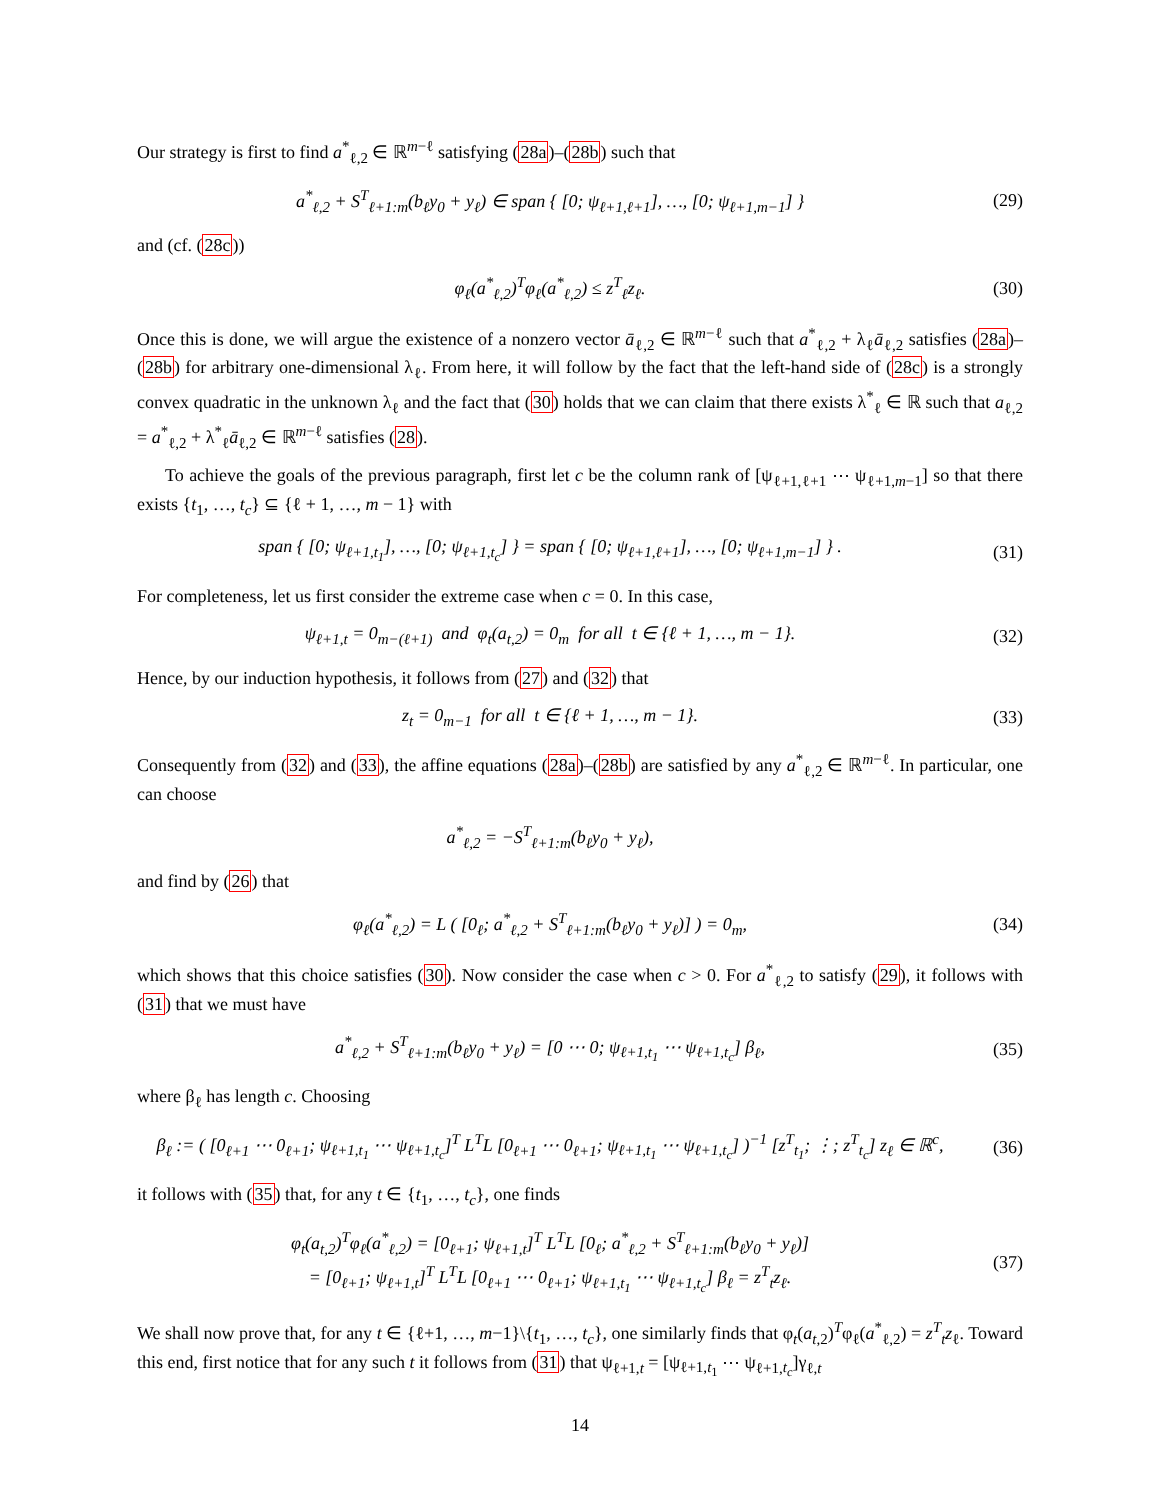Our strategy is first to find a<sup>*</sup><sub>ℓ,2</sub> ∈ ℝ<sup>m−ℓ</sup> satisfying (28a)–(28b) such that
a<sup>*</sup><sub>ℓ,2</sub> + S<sup>T</sup><sub>ℓ+1:m</sub>(b<sub>ℓ</sub>y<sub>0</sub> + y<sub>ℓ</sub>) ∈ span { [0; ψ<sub>ℓ+1,ℓ+1</sub>], …, [0; ψ<sub>ℓ+1,m−1</sub>] }
(29)
and (cf. (28c))
φ<sub>ℓ</sub>(a<sup>*</sup><sub>ℓ,2</sub>)<sup>T</sup>φ<sub>ℓ</sub>(a<sup>*</sup><sub>ℓ,2</sub>) ≤ z<sup>T</sup><sub>ℓ</sub>z<sub>ℓ</sub>. (30)
Once this is done, we will argue the existence of a nonzero vector ā<sub>ℓ,2</sub> ∈ ℝ<sup>m−ℓ</sup> such that a<sup>*</sup><sub>ℓ,2</sub> + λ<sub>ℓ</sub>ā<sub>ℓ,2</sub> satisfies (28a)–(28b) for arbitrary one-dimensional λ<sub>ℓ</sub>. From here, it will follow by the fact that the left-hand side of (28c) is a strongly convex quadratic in the unknown λ<sub>ℓ</sub> and the fact that (30) holds that we can claim that there exists λ<sup>*</sup><sub>ℓ</sub> ∈ ℝ such that a<sub>ℓ,2</sub> = a<sup>*</sup><sub>ℓ,2</sub> + λ<sup>*</sup><sub>ℓ</sub>ā<sub>ℓ,2</sub> ∈ ℝ<sup>m−ℓ</sup> satisfies (28).
To achieve the goals of the previous paragraph, first let c be the column rank of [ψ<sub>ℓ+1,ℓ+1</sub> ⋯ ψ<sub>ℓ+1,m−1</sub>] so that there exists {t<sub>1</sub>, …, t<sub>c</sub>} ⊆ {ℓ + 1, …, m − 1} with
span { [0; ψ<sub>ℓ+1,t<sub>1</sub></sub>], …, [0; ψ<sub>ℓ+1,t<sub>c</sub></sub>] } = span { [0; ψ<sub>ℓ+1,ℓ+1</sub>], …, [0; ψ<sub>ℓ+1,m−1</sub>] } .
(31)
For completeness, let us first consider the extreme case when c = 0. In this case,
ψ<sub>ℓ+1,t</sub> = 0<sub>m−(ℓ+1)</sub> and φ<sub>t</sub>(a<sub>t,2</sub>) = 0<sub>m</sub> for all t ∈ {ℓ + 1, …, m − 1}.
(32)
Hence, by our induction hypothesis, it follows from (27) and (32) that
z<sub>t</sub> = 0<sub>m−1</sub> for all t ∈ {ℓ + 1, …, m − 1}.
(33)
Consequently from (32) and (33), the affine equations (28a)–(28b) are satisfied by any a<sup>*</sup><sub>ℓ,2</sub> ∈ ℝ<sup>m−ℓ</sup>. In particular, one can choose
a<sup>*</sup><sub>ℓ,2</sub> = −S<sup>T</sup><sub>ℓ+1:m</sub>(b<sub>ℓ</sub>y<sub>0</sub> + y<sub>ℓ</sub>),
and find by (26) that
φ<sub>ℓ</sub>(a<sup>*</sup><sub>ℓ,2</sub>) = L ( [0<sub>ℓ</sub>; a<sup>*</sup><sub>ℓ,2</sub> + S<sup>T</sup><sub>ℓ+1:m</sub>(b<sub>ℓ</sub>y<sub>0</sub> + y<sub>ℓ</sub>)] ) = 0<sub>m</sub>,
(34)
which shows that this choice satisfies (30). Now consider the case when c > 0. For a<sup>*</sup><sub>ℓ,2</sub> to satisfy (29), it follows with (31) that we must have
a<sup>*</sup><sub>ℓ,2</sub> + S<sup>T</sup><sub>ℓ+1:m</sub>(b<sub>ℓ</sub>y<sub>0</sub> + y<sub>ℓ</sub>) = [0 ⋯ 0; ψ<sub>ℓ+1,t<sub>1</sub></sub> ⋯ ψ<sub>ℓ+1,t<sub>c</sub></sub>] β<sub>ℓ</sub>,
(35)
where β<sub>ℓ</sub> has length c. Choosing
β<sub>ℓ</sub> := ( [0<sub>ℓ+1</sub> ⋯ 0<sub>ℓ+1</sub>; ψ<sub>ℓ+1,t<sub>1</sub></sub> ⋯ ψ<sub>ℓ+1,t<sub>c</sub></sub>]<sup>T</sup> L<sup>T</sup>L [0<sub>ℓ+1</sub> ⋯ 0<sub>ℓ+1</sub>; ψ<sub>ℓ+1,t<sub>1</sub></sub> ⋯ ψ<sub>ℓ+1,t<sub>c</sub></sub>] )<sup>−1</sup> [z<sup>T</sup><sub>t<sub>1</sub></sub>; ⋮; z<sup>T</sup><sub>t<sub>c</sub></sub>] z<sub>ℓ</sub> ∈ ℝ<sup>c</sup>,
(36)
it follows with (35) that, for any t ∈ {t<sub>1</sub>, …, t<sub>c</sub>}, one finds
φ<sub>t</sub>(a<sub>t,2</sub>)<sup>T</sup>φ<sub>ℓ</sub>(a<sup>*</sup><sub>ℓ,2</sub>) = [0<sub>ℓ+1</sub>; ψ<sub>ℓ+1,t</sub>]<sup>T</sup> L<sup>T</sup>L [0<sub>ℓ</sub>; a<sup>*</sup><sub>ℓ,2</sub> + S<sup>T</sup><sub>ℓ+1:m</sub>(b<sub>ℓ</sub>y<sub>0</sub> + y<sub>ℓ</sub>)]
= [0<sub>ℓ+1</sub>; ψ<sub>ℓ+1,t</sub>]<sup>T</sup> L<sup>T</sup>L [0<sub>ℓ+1</sub> ⋯ 0<sub>ℓ+1</sub>; ψ<sub>ℓ+1,t<sub>1</sub></sub> ⋯ ψ<sub>ℓ+1,t<sub>c</sub></sub>] β<sub>ℓ</sub> = z<sup>T</sup><sub>t</sub>z<sub>ℓ</sub>.
(37)
We shall now prove that, for any t ∈ {ℓ+1, …, m−1}\{t<sub>1</sub>, …, t<sub>c</sub>}, one similarly finds that φ<sub>t</sub>(a<sub>t,2</sub>)<sup>T</sup>φ<sub>ℓ</sub>(a<sup>*</sup><sub>ℓ,2</sub>) = z<sup>T</sup><sub>t</sub>z<sub>ℓ</sub>. Toward this end, first notice that for any such t it follows from (31) that ψ<sub>ℓ+1,t</sub> = [ψ<sub>ℓ+1,t<sub>1</sub></sub> ⋯ ψ<sub>ℓ+1,t<sub>c</sub></sub>]γ<sub>ℓ,t</sub>
14